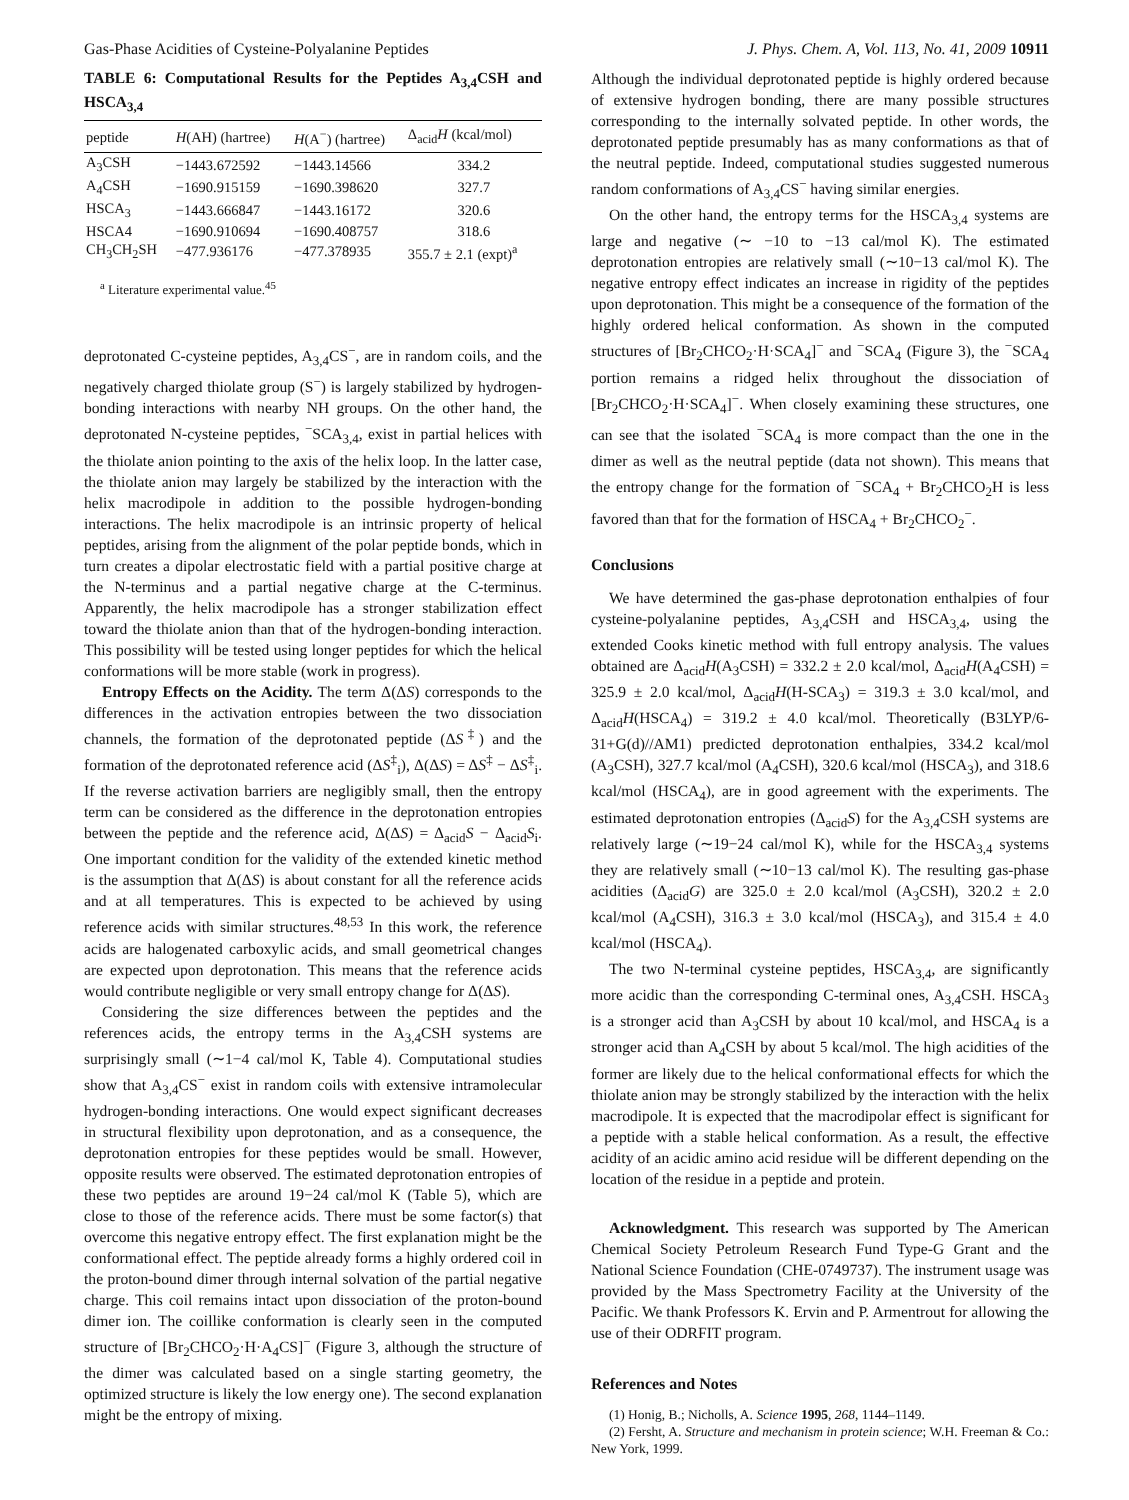Gas-Phase Acidities of Cysteine-Polyalanine Peptides J. Phys. Chem. A, Vol. 113, No. 41, 2009 10911
TABLE 6: Computational Results for the Peptides A<sub>3,4</sub>CSH and HSCA<sub>3,4</sub>
| peptide | H (AH) (hartree) | H (A<sup>−</sup>) (hartree) | Δ<sub>acid</sub> H (kcal/mol) |
| --- | --- | --- | --- |
| A<sub>3</sub>CSH | −1443.672592 | −1443.14566 | 334.2 |
| A<sub>4</sub>CSH | −1690.915159 | −1690.398620 | 327.7 |
| HSCA<sub>3</sub> | −1443.666847 | −1443.16172 | 320.6 |
| HSCA4 | −1690.910694 | −1690.408757 | 318.6 |
| CH<sub>3</sub>CH<sub>2</sub>SH | −477.936176 | −477.378935 | 355.7 ± 2.1 (expt)<sup>a</sup> |
<sup>a</sup> Literature experimental value.<sup>45</sup>
deprotonated C-cysteine peptides, A<sub>3,4</sub>CS<sup>−</sup>, are in random coils, and the negatively charged thiolate group (S<sup>−</sup>) is largely stabilized by hydrogen-bonding interactions with nearby NH groups. On the other hand, the deprotonated N-cysteine peptides, <sup>−</sup>SCA<sub>3,4</sub>, exist in partial helices with the thiolate anion pointing to the axis of the helix loop. In the latter case, the thiolate anion may largely be stabilized by the interaction with the helix macrodipole in addition to the possible hydrogen-bonding interactions. The helix macrodipole is an intrinsic property of helical peptides, arising from the alignment of the polar peptide bonds, which in turn creates a dipolar electrostatic field with a partial positive charge at the N-terminus and a partial negative charge at the C-terminus. Apparently, the helix macrodipole has a stronger stabilization effect toward the thiolate anion than that of the hydrogen-bonding interaction. This possibility will be tested using longer peptides for which the helical conformations will be more stable (work in progress).
Entropy Effects on the Acidity. The term Δ(ΔS) corresponds to the differences in the activation entropies between the two dissociation channels, the formation of the deprotonated peptide (ΔS<sup>‡</sup>) and the formation of the deprotonated reference acid (ΔS<sup>‡</sup><sub>i</sub>), Δ(ΔS) = ΔS<sup>‡</sup> − ΔS<sup>‡</sup><sub>i</sub>. If the reverse activation barriers are negligibly small, then the entropy term can be considered as the difference in the deprotonation entropies between the peptide and the reference acid, Δ(ΔS) = Δ<sub>acid</sub>S − Δ<sub>acid</sub>S<sub>i</sub>. One important condition for the validity of the extended kinetic method is the assumption that Δ(ΔS) is about constant for all the reference acids and at all temperatures. This is expected to be achieved by using reference acids with similar structures.<sup>48,53</sup> In this work, the reference acids are halogenated carboxylic acids, and small geometrical changes are expected upon deprotonation. This means that the reference acids would contribute negligible or very small entropy change for Δ(ΔS).
Considering the size differences between the peptides and the references acids, the entropy terms in the A<sub>3,4</sub>CSH systems are surprisingly small (∼1−4 cal/mol K, Table 4). Computational studies show that A<sub>3,4</sub>CS<sup>−</sup> exist in random coils with extensive intramolecular hydrogen-bonding interactions. One would expect significant decreases in structural flexibility upon deprotonation, and as a consequence, the deprotonation entropies for these peptides would be small. However, opposite results were observed. The estimated deprotonation entropies of these two peptides are around 19−24 cal/mol K (Table 5), which are close to those of the reference acids. There must be some factor(s) that overcome this negative entropy effect. The first explanation might be the conformational effect. The peptide already forms a highly ordered coil in the proton-bound dimer through internal solvation of the partial negative charge. This coil remains intact upon dissociation of the proton-bound dimer ion. The coillike conformation is clearly seen in the computed structure of [Br<sub>2</sub>CHCO<sub>2</sub>·H·A<sub>4</sub>CS]<sup>−</sup> (Figure 3, although the structure of the dimer was calculated based on a single starting geometry, the optimized structure is likely the low energy one). The second explanation might be the entropy of mixing.
Although the individual deprotonated peptide is highly ordered because of extensive hydrogen bonding, there are many possible structures corresponding to the internally solvated peptide. In other words, the deprotonated peptide presumably has as many conformations as that of the neutral peptide. Indeed, computational studies suggested numerous random conformations of A<sub>3,4</sub>CS<sup>−</sup> having similar energies.
On the other hand, the entropy terms for the HSCA<sub>3,4</sub> systems are large and negative (∼ −10 to −13 cal/mol K). The estimated deprotonation entropies are relatively small (∼10−13 cal/mol K). The negative entropy effect indicates an increase in rigidity of the peptides upon deprotonation. This might be a consequence of the formation of the highly ordered helical conformation. As shown in the computed structures of [Br<sub>2</sub>CHCO<sub>2</sub>·H·SCA<sub>4</sub>]<sup>−</sup> and <sup>−</sup>SCA<sub>4</sub> (Figure 3), the <sup>−</sup>SCA<sub>4</sub> portion remains a ridged helix throughout the dissociation of [Br<sub>2</sub>CHCO<sub>2</sub>·H·SCA<sub>4</sub>]<sup>−</sup>. When closely examining these structures, one can see that the isolated <sup>−</sup>SCA<sub>4</sub> is more compact than the one in the dimer as well as the neutral peptide (data not shown). This means that the entropy change for the formation of <sup>−</sup>SCA<sub>4</sub> + Br<sub>2</sub>CHCO<sub>2</sub>H is less favored than that for the formation of HSCA<sub>4</sub> + Br<sub>2</sub>CHCO<sub>2</sub><sup>−</sup>.
Conclusions
We have determined the gas-phase deprotonation enthalpies of four cysteine-polyalanine peptides, A<sub>3,4</sub>CSH and HSCA<sub>3,4</sub>, using the extended Cooks kinetic method with full entropy analysis. The values obtained are Δ<sub>acid</sub>H(A<sub>3</sub>CSH) = 332.2 ± 2.0 kcal/mol, Δ<sub>acid</sub>H(A<sub>4</sub>CSH) = 325.9 ± 2.0 kcal/mol, Δ<sub>acid</sub>H(H-SCA<sub>3</sub>) = 319.3 ± 3.0 kcal/mol, and Δ<sub>acid</sub>H(HSCA<sub>4</sub>) = 319.2 ± 4.0 kcal/mol. Theoretically (B3LYP/6-31+G(d)//AM1) predicted deprotonation enthalpies, 334.2 kcal/mol (A<sub>3</sub>CSH), 327.7 kcal/mol (A<sub>4</sub>CSH), 320.6 kcal/mol (HSCA<sub>3</sub>), and 318.6 kcal/mol (HSCA<sub>4</sub>), are in good agreement with the experiments. The estimated deprotonation entropies (Δ<sub>acid</sub>S) for the A<sub>3,4</sub>CSH systems are relatively large (∼19−24 cal/mol K), while for the HSCA<sub>3,4</sub> systems they are relatively small (∼10−13 cal/mol K). The resulting gas-phase acidities (Δ<sub>acid</sub>G) are 325.0 ± 2.0 kcal/mol (A<sub>3</sub>CSH), 320.2 ± 2.0 kcal/mol (A<sub>4</sub>CSH), 316.3 ± 3.0 kcal/mol (HSCA<sub>3</sub>), and 315.4 ± 4.0 kcal/mol (HSCA<sub>4</sub>).
The two N-terminal cysteine peptides, HSCA<sub>3,4</sub>, are significantly more acidic than the corresponding C-terminal ones, A<sub>3,4</sub>CSH. HSCA<sub>3</sub> is a stronger acid than A<sub>3</sub>CSH by about 10 kcal/mol, and HSCA<sub>4</sub> is a stronger acid than A<sub>4</sub>CSH by about 5 kcal/mol. The high acidities of the former are likely due to the helical conformational effects for which the thiolate anion may be strongly stabilized by the interaction with the helix macrodipole. It is expected that the macrodipolar effect is significant for a peptide with a stable helical conformation. As a result, the effective acidity of an acidic amino acid residue will be different depending on the location of the residue in a peptide and protein.
Acknowledgment. This research was supported by The American Chemical Society Petroleum Research Fund Type-G Grant and the National Science Foundation (CHE-0749737). The instrument usage was provided by the Mass Spectrometry Facility at the University of the Pacific. We thank Professors K. Ervin and P. Armentrout for allowing the use of their ODRFIT program.
References and Notes
(1) Honig, B.; Nicholls, A. Science 1995, 268, 1144–1149.
(2) Fersht, A. Structure and mechanism in protein science; W.H. Freeman & Co.: New York, 1999.